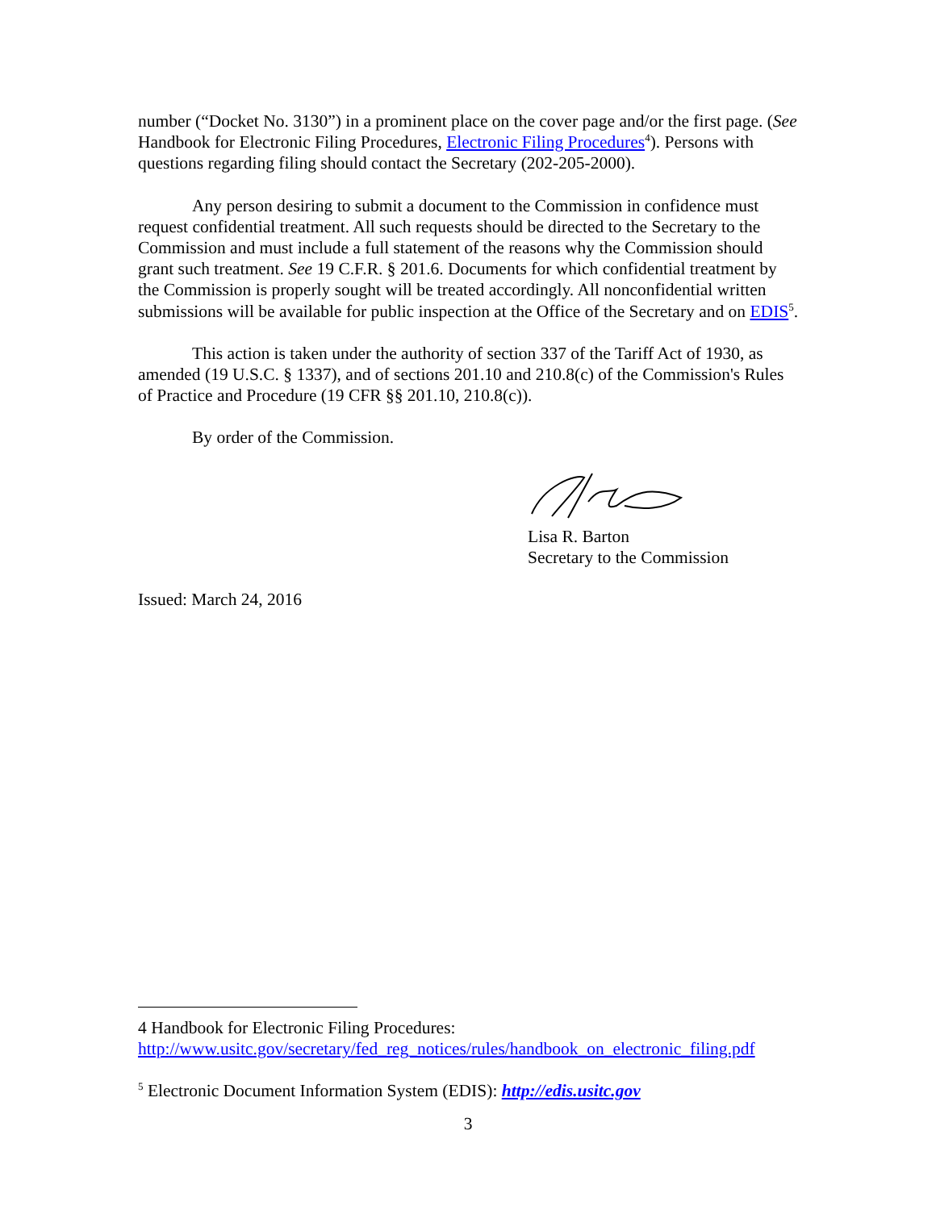number (“Docket No. 3130”) in a prominent place on the cover page and/or the first page. (See Handbook for Electronic Filing Procedures, Electronic Filing Procedures<sup>4</sup>). Persons with questions regarding filing should contact the Secretary (202-205-2000).
Any person desiring to submit a document to the Commission in confidence must request confidential treatment. All such requests should be directed to the Secretary to the Commission and must include a full statement of the reasons why the Commission should grant such treatment. See 19 C.F.R. § 201.6. Documents for which confidential treatment by the Commission is properly sought will be treated accordingly. All nonconfidential written submissions will be available for public inspection at the Office of the Secretary and on EDIS<sup>5</sup>.
This action is taken under the authority of section 337 of the Tariff Act of 1930, as amended (19 U.S.C. § 1337), and of sections 201.10 and 210.8(c) of the Commission's Rules of Practice and Procedure (19 CFR §§ 201.10, 210.8(c)).
By order of the Commission.
Lisa R. Barton
Secretary to the Commission
Issued: March 24, 2016
4 Handbook for Electronic Filing Procedures:
http://www.usitc.gov/secretary/fed_reg_notices/rules/handbook_on_electronic_filing.pdf
<sup>5</sup> Electronic Document Information System (EDIS): http://edis.usitc.gov
3